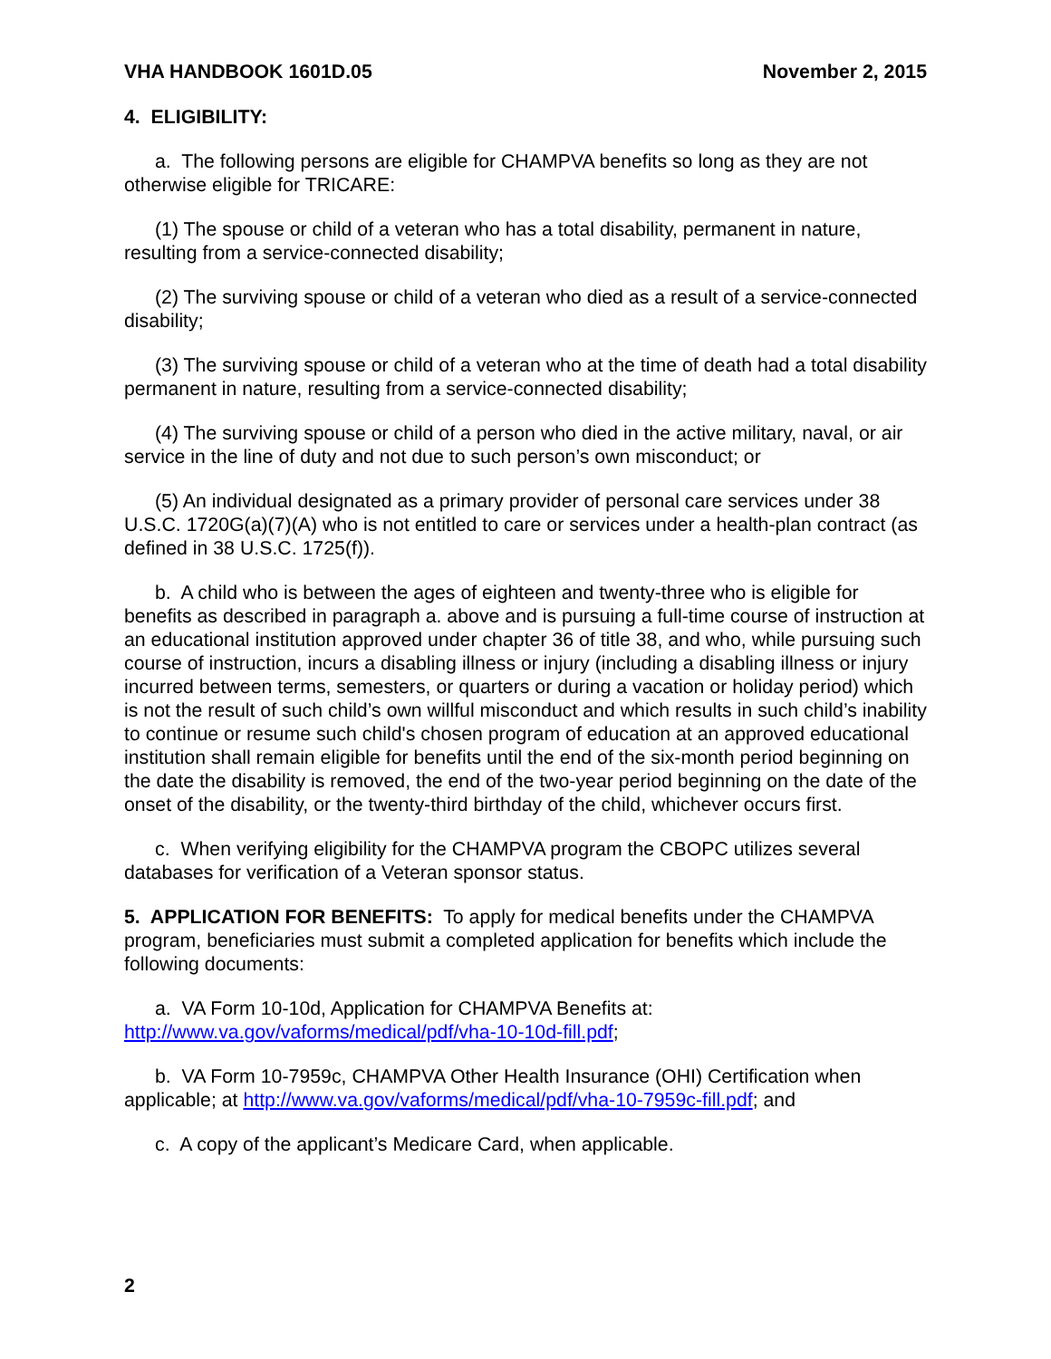VHA HANDBOOK 1601D.05 November 2, 2015
4. ELIGIBILITY:
a. The following persons are eligible for CHAMPVA benefits so long as they are not otherwise eligible for TRICARE:
(1) The spouse or child of a veteran who has a total disability, permanent in nature, resulting from a service-connected disability;
(2) The surviving spouse or child of a veteran who died as a result of a service-connected disability;
(3) The surviving spouse or child of a veteran who at the time of death had a total disability permanent in nature, resulting from a service-connected disability;
(4) The surviving spouse or child of a person who died in the active military, naval, or air service in the line of duty and not due to such person’s own misconduct; or
(5) An individual designated as a primary provider of personal care services under 38 U.S.C. 1720G(a)(7)(A) who is not entitled to care or services under a health-plan contract (as defined in 38 U.S.C. 1725(f)).
b. A child who is between the ages of eighteen and twenty-three who is eligible for benefits as described in paragraph a. above and is pursuing a full-time course of instruction at an educational institution approved under chapter 36 of title 38, and who, while pursuing such course of instruction, incurs a disabling illness or injury (including a disabling illness or injury incurred between terms, semesters, or quarters or during a vacation or holiday period) which is not the result of such child’s own willful misconduct and which results in such child’s inability to continue or resume such child's chosen program of education at an approved educational institution shall remain eligible for benefits until the end of the six-month period beginning on the date the disability is removed, the end of the two-year period beginning on the date of the onset of the disability, or the twenty-third birthday of the child, whichever occurs first.
c. When verifying eligibility for the CHAMPVA program the CBOPC utilizes several databases for verification of a Veteran sponsor status.
5. APPLICATION FOR BENEFITS: To apply for medical benefits under the CHAMPVA program, beneficiaries must submit a completed application for benefits which include the following documents:
a. VA Form 10-10d, Application for CHAMPVA Benefits at: http://www.va.gov/vaforms/medical/pdf/vha-10-10d-fill.pdf;
b. VA Form 10-7959c, CHAMPVA Other Health Insurance (OHI) Certification when applicable; at http://www.va.gov/vaforms/medical/pdf/vha-10-7959c-fill.pdf; and
c. A copy of the applicant’s Medicare Card, when applicable.
2